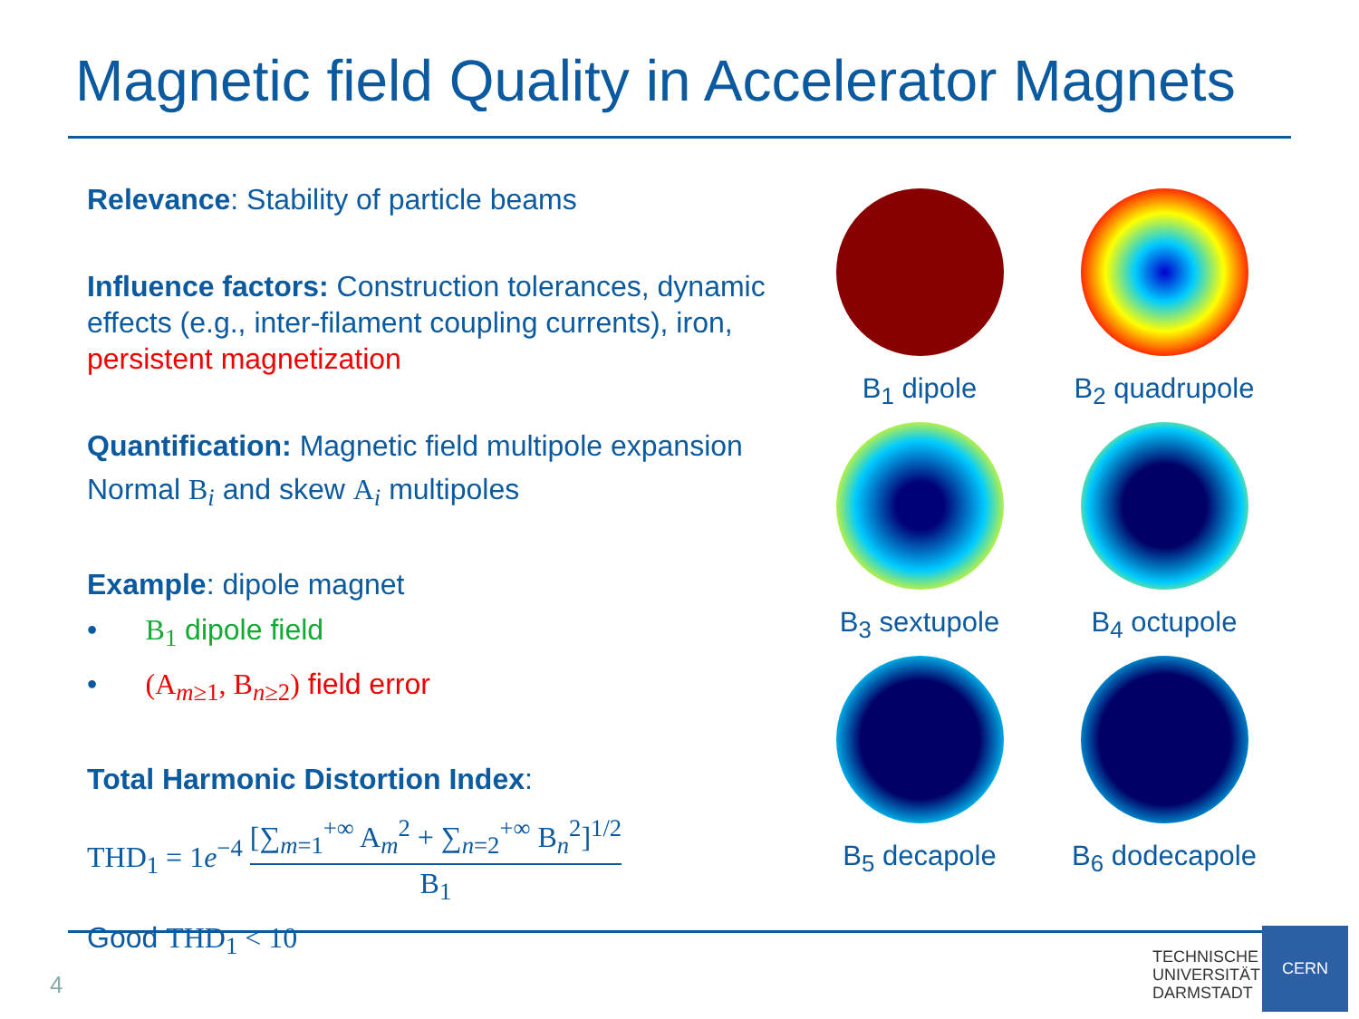Magnetic field Quality in Accelerator Magnets
Relevance: Stability of particle beams
Influence factors: Construction tolerances, dynamic effects (e.g., inter-filament coupling currents), iron, persistent magnetization
Quantification: Magnetic field multipole expansion
Normal B<sub>i</sub> and skew A<sub>i</sub> multipoles
Example: dipole magnet
• B<sub>1</sub> dipole field
• (A<sub>m≥1</sub>, B<sub>n≥2</sub>) field error
Total Harmonic Distortion Index:
THD<sub>1</sub> = 1e<sup>−4</sup> [∑<sub>m=1</sub><sup>+∞</sup> A<sub>m</sub><sup>2</sup> + ∑<sub>n=2</sub><sup>+∞</sup> B<sub>n</sub><sup>2</sup>]<sup>1/2</sup> B<sub>1</sub>
Good THD<sub>1</sub> < 10
B<sub>1</sub> dipole
B<sub>2</sub> quadrupole
B<sub>3</sub> sextupole
B<sub>4</sub> octupole
B<sub>5</sub> decapole
B<sub>6</sub> dodecapole
4
TECHNISCHE
UNIVERSITÄT
DARMSTADT
CERN